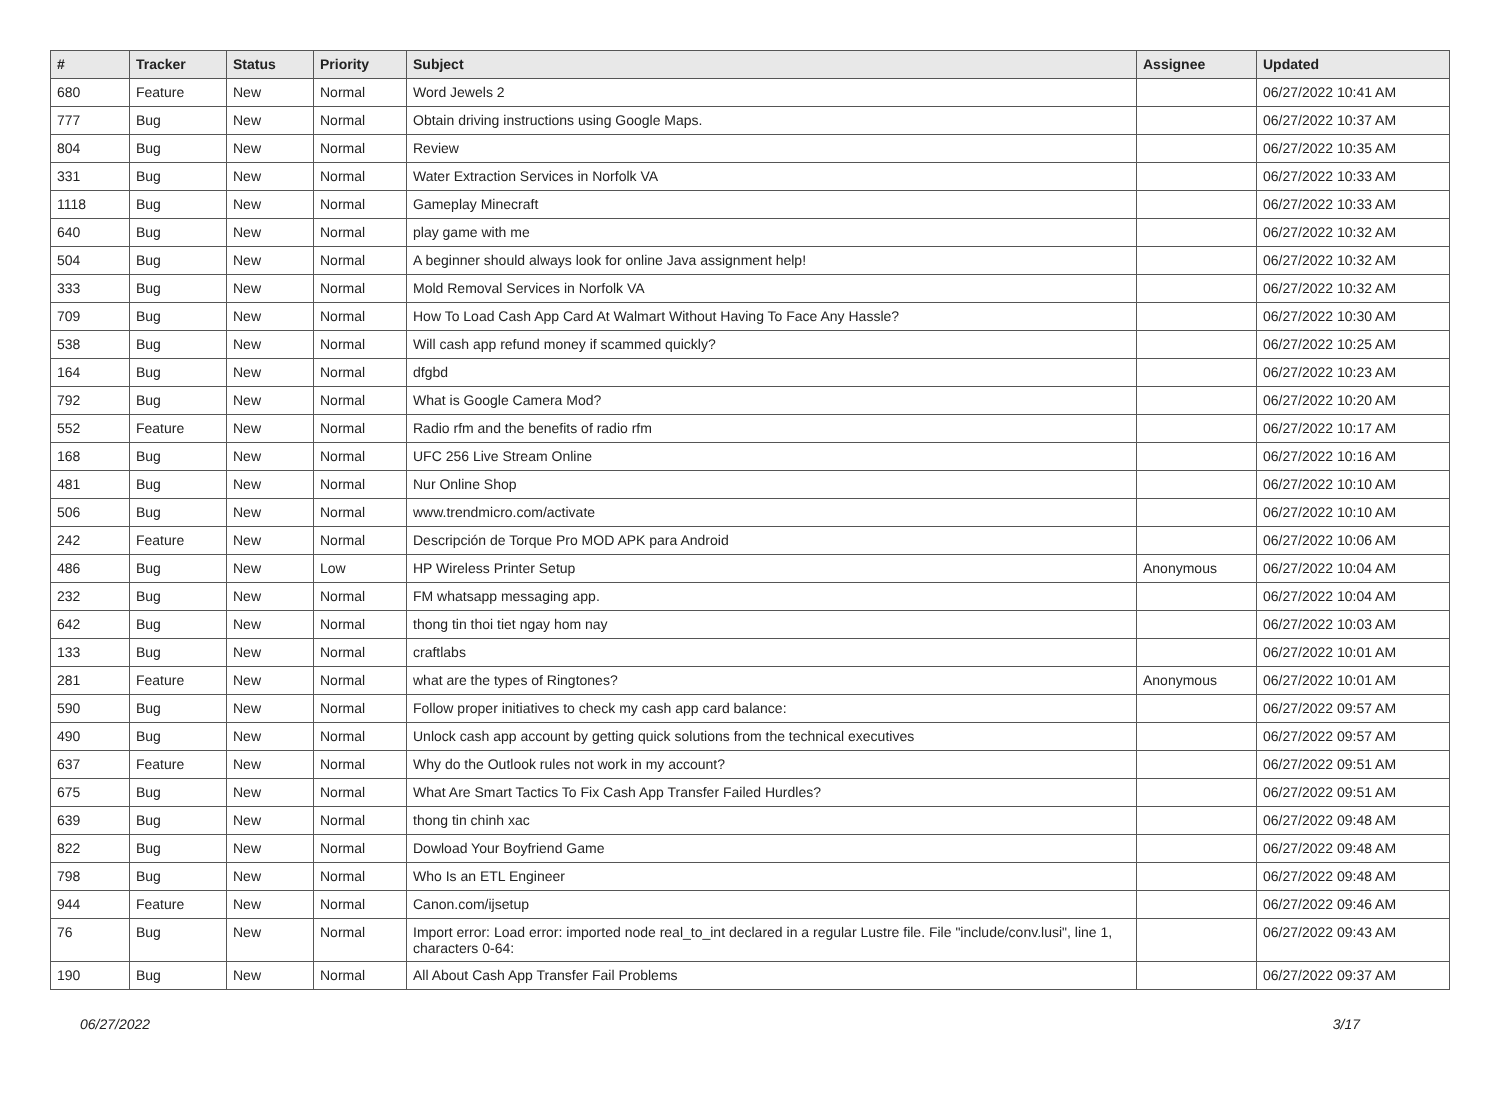| # | Tracker | Status | Priority | Subject | Assignee | Updated |
| --- | --- | --- | --- | --- | --- | --- |
| 680 | Feature | New | Normal | Word Jewels 2 | | 06/27/2022 10:41 AM |
| 777 | Bug | New | Normal | Obtain driving instructions using Google Maps. | | 06/27/2022 10:37 AM |
| 804 | Bug | New | Normal | Review | | 06/27/2022 10:35 AM |
| 331 | Bug | New | Normal | Water Extraction Services in Norfolk VA | | 06/27/2022 10:33 AM |
| 1118 | Bug | New | Normal | Gameplay Minecraft | | 06/27/2022 10:33 AM |
| 640 | Bug | New | Normal | play game with me | | 06/27/2022 10:32 AM |
| 504 | Bug | New | Normal | A beginner should always look for online Java assignment help! | | 06/27/2022 10:32 AM |
| 333 | Bug | New | Normal | Mold Removal Services in Norfolk VA | | 06/27/2022 10:32 AM |
| 709 | Bug | New | Normal | How To Load Cash App Card At Walmart Without Having To Face Any Hassle? | | 06/27/2022 10:30 AM |
| 538 | Bug | New | Normal | Will cash app refund money if scammed quickly? | | 06/27/2022 10:25 AM |
| 164 | Bug | New | Normal | dfgbd | | 06/27/2022 10:23 AM |
| 792 | Bug | New | Normal | What is Google Camera Mod? | | 06/27/2022 10:20 AM |
| 552 | Feature | New | Normal | Radio rfm and the benefits of radio rfm | | 06/27/2022 10:17 AM |
| 168 | Bug | New | Normal | UFC 256 Live Stream Online | | 06/27/2022 10:16 AM |
| 481 | Bug | New | Normal | Nur Online Shop | | 06/27/2022 10:10 AM |
| 506 | Bug | New | Normal | www.trendmicro.com/activate | | 06/27/2022 10:10 AM |
| 242 | Feature | New | Normal | Descripción de Torque Pro MOD APK para Android | | 06/27/2022 10:06 AM |
| 486 | Bug | New | Low | HP Wireless Printer Setup | Anonymous | 06/27/2022 10:04 AM |
| 232 | Bug | New | Normal | FM whatsapp messaging app. | | 06/27/2022 10:04 AM |
| 642 | Bug | New | Normal | thong tin thoi tiet ngay hom nay | | 06/27/2022 10:03 AM |
| 133 | Bug | New | Normal | craftlabs | | 06/27/2022 10:01 AM |
| 281 | Feature | New | Normal | what are the types of Ringtones? | Anonymous | 06/27/2022 10:01 AM |
| 590 | Bug | New | Normal | Follow proper initiatives to check my cash app card balance: | | 06/27/2022 09:57 AM |
| 490 | Bug | New | Normal | Unlock cash app account by getting quick solutions from the technical executives | | 06/27/2022 09:57 AM |
| 637 | Feature | New | Normal | Why do the Outlook rules not work in my account? | | 06/27/2022 09:51 AM |
| 675 | Bug | New | Normal | What Are Smart Tactics To Fix Cash App Transfer Failed Hurdles? | | 06/27/2022 09:51 AM |
| 639 | Bug | New | Normal | thong tin chinh xac | | 06/27/2022 09:48 AM |
| 822 | Bug | New | Normal | Dowload Your Boyfriend Game | | 06/27/2022 09:48 AM |
| 798 | Bug | New | Normal | Who Is an ETL Engineer | | 06/27/2022 09:48 AM |
| 944 | Feature | New | Normal | Canon.com/ijsetup | | 06/27/2022 09:46 AM |
| 76 | Bug | New | Normal | Import error: Load error: imported node real_to_int declared in a regular Lustre file. File "include/conv.lusi", line 1, characters 0-64: | | 06/27/2022 09:43 AM |
| 190 | Bug | New | Normal | All About Cash App Transfer Fail Problems | | 06/27/2022 09:37 AM |
06/27/2022 3/17